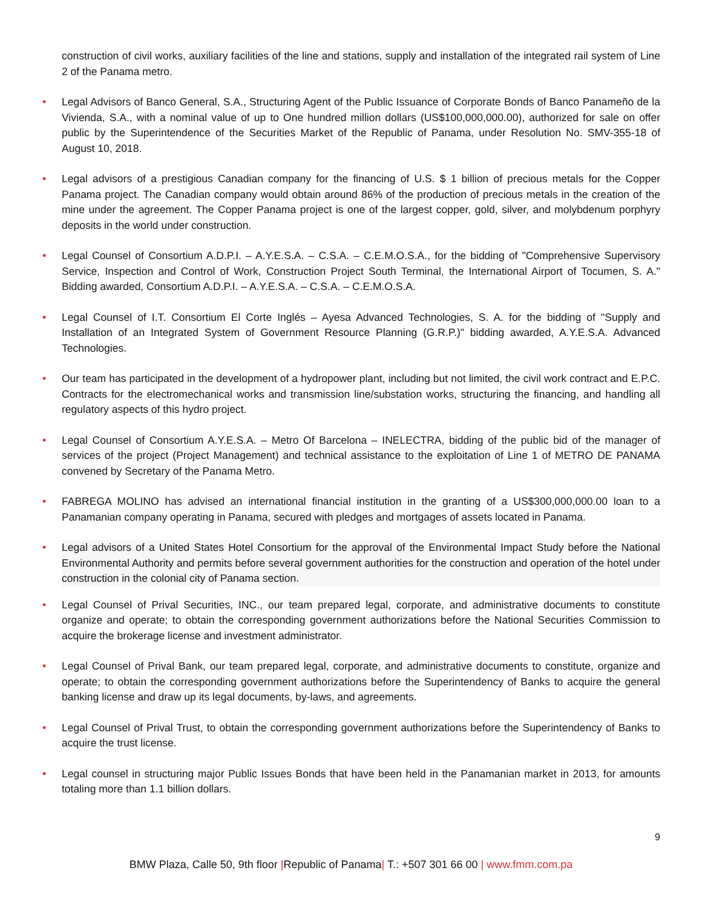construction of civil works, auxiliary facilities of the line and stations, supply and installation of the integrated rail system of Line 2 of the Panama metro.
• Legal Advisors of Banco General, S.A., Structuring Agent of the Public Issuance of Corporate Bonds of Banco Panameño de la Vivienda, S.A., with a nominal value of up to One hundred million dollars (US$100,000,000.00), authorized for sale on offer public by the Superintendence of the Securities Market of the Republic of Panama, under Resolution No. SMV-355-18 of August 10, 2018.
• Legal advisors of a prestigious Canadian company for the financing of U.S. $ 1 billion of precious metals for the Copper Panama project. The Canadian company would obtain around 86% of the production of precious metals in the creation of the mine under the agreement. The Copper Panama project is one of the largest copper, gold, silver, and molybdenum porphyry deposits in the world under construction.
• Legal Counsel of Consortium A.D.P.I. – A.Y.E.S.A. – C.S.A. – C.E.M.O.S.A., for the bidding of "Comprehensive Supervisory Service, Inspection and Control of Work, Construction Project South Terminal, the International Airport of Tocumen, S. A." Bidding awarded, Consortium A.D.P.I. – A.Y.E.S.A. – C.S.A. – C.E.M.O.S.A.
• Legal Counsel of I.T. Consortium El Corte Inglés – Ayesa Advanced Technologies, S. A. for the bidding of "Supply and Installation of an Integrated System of Government Resource Planning (G.R.P.)" bidding awarded, A.Y.E.S.A. Advanced Technologies.
• Our team has participated in the development of a hydropower plant, including but not limited, the civil work contract and E.P.C. Contracts for the electromechanical works and transmission line/substation works, structuring the financing, and handling all regulatory aspects of this hydro project.
• Legal Counsel of Consortium A.Y.E.S.A. – Metro Of Barcelona – INELECTRA, bidding of the public bid of the manager of services of the project (Project Management) and technical assistance to the exploitation of Line 1 of METRO DE PANAMA convened by Secretary of the Panama Metro.
• FABREGA MOLINO has advised an international financial institution in the granting of a US$300,000,000.00 loan to a Panamanian company operating in Panama, secured with pledges and mortgages of assets located in Panama.
• Legal advisors of a United States Hotel Consortium for the approval of the Environmental Impact Study before the National Environmental Authority and permits before several government authorities for the construction and operation of the hotel under construction in the colonial city of Panama section.
• Legal Counsel of Prival Securities, INC., our team prepared legal, corporate, and administrative documents to constitute organize and operate; to obtain the corresponding government authorizations before the National Securities Commission to acquire the brokerage license and investment administrator.
• Legal Counsel of Prival Bank, our team prepared legal, corporate, and administrative documents to constitute, organize and operate; to obtain the corresponding government authorizations before the Superintendency of Banks to acquire the general banking license and draw up its legal documents, by-laws, and agreements.
• Legal Counsel of Prival Trust, to obtain the corresponding government authorizations before the Superintendency of Banks to acquire the trust license.
• Legal counsel in structuring major Public Issues Bonds that have been held in the Panamanian market in 2013, for amounts totaling more than 1.1 billion dollars.
9
BMW Plaza, Calle 50, 9th floor |Republic of Panama| T.: +507 301 66 00 | www.fmm.com.pa